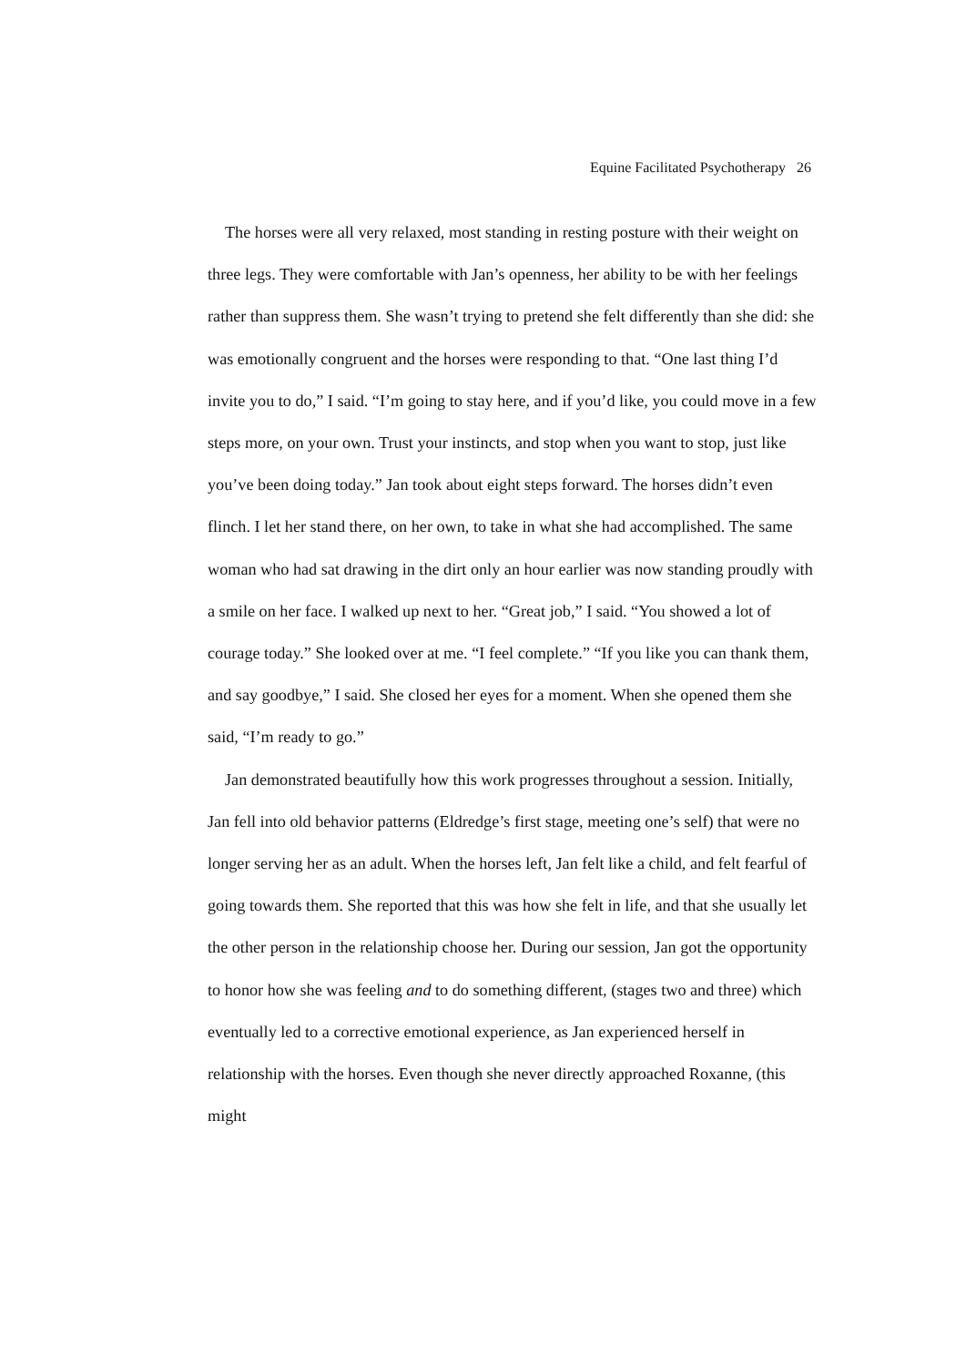Equine Facilitated Psychotherapy 26
The horses were all very relaxed, most standing in resting posture with their weight on three legs. They were comfortable with Jan’s openness, her ability to be with her feelings rather than suppress them. She wasn’t trying to pretend she felt differently than she did: she was emotionally congruent and the horses were responding to that. “One last thing I’d invite you to do,” I said. “I’m going to stay here, and if you’d like, you could move in a few steps more, on your own. Trust your instincts, and stop when you want to stop, just like you’ve been doing today.” Jan took about eight steps forward. The horses didn’t even flinch. I let her stand there, on her own, to take in what she had accomplished. The same woman who had sat drawing in the dirt only an hour earlier was now standing proudly with a smile on her face. I walked up next to her. “Great job,” I said. “You showed a lot of courage today.” She looked over at me. “I feel complete.” “If you like you can thank them, and say goodbye,” I said. She closed her eyes for a moment. When she opened them she said, “I’m ready to go.”
Jan demonstrated beautifully how this work progresses throughout a session. Initially, Jan fell into old behavior patterns (Eldredge’s first stage, meeting one’s self) that were no longer serving her as an adult. When the horses left, Jan felt like a child, and felt fearful of going towards them. She reported that this was how she felt in life, and that she usually let the other person in the relationship choose her. During our session, Jan got the opportunity to honor how she was feeling and to do something different, (stages two and three) which eventually led to a corrective emotional experience, as Jan experienced herself in relationship with the horses. Even though she never directly approached Roxanne, (this might